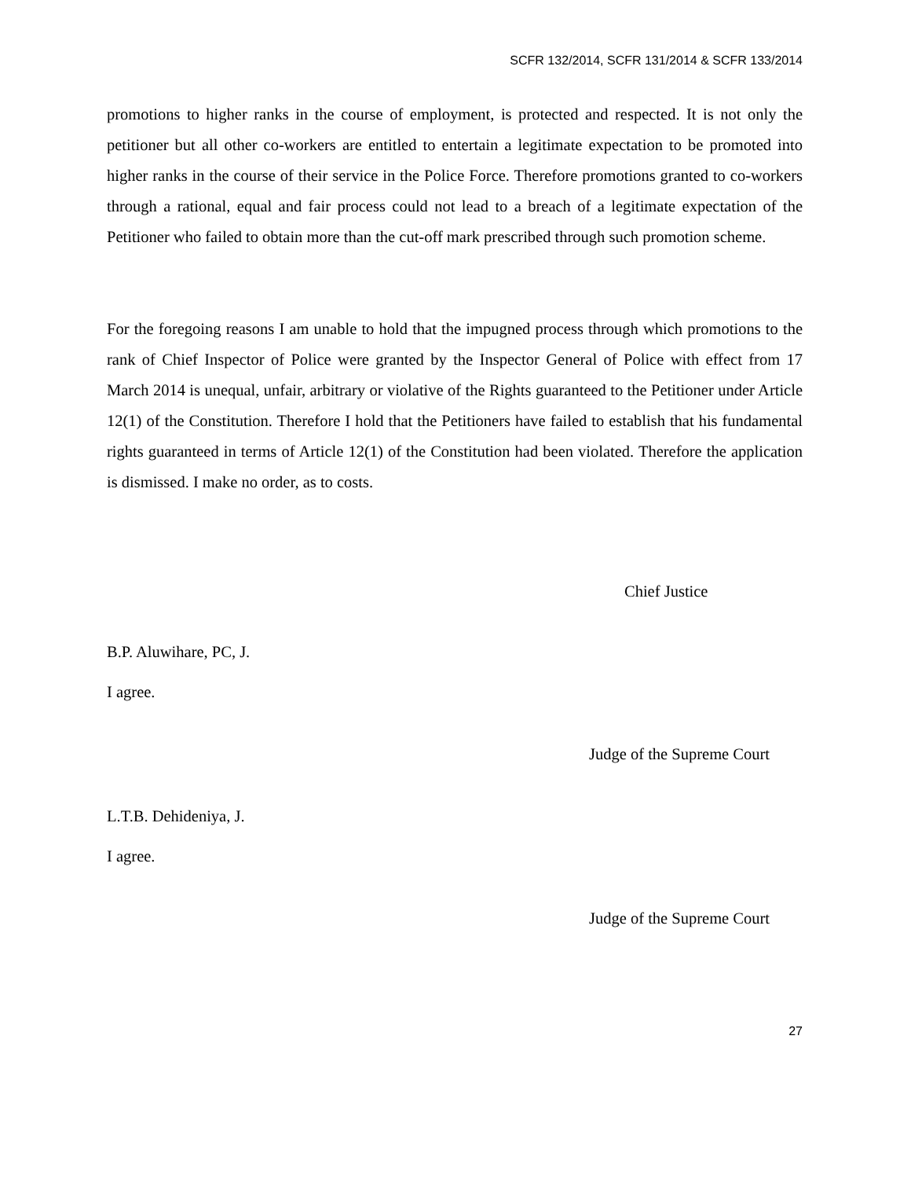SCFR 132/2014, SCFR 131/2014 & SCFR 133/2014
promotions to higher ranks in the course of employment, is protected and respected. It is not only the petitioner but all other co-workers are entitled to entertain a legitimate expectation to be promoted into higher ranks in the course of their service in the Police Force. Therefore promotions granted to co-workers through a rational, equal and fair process could not lead to a breach of a legitimate expectation of the Petitioner who failed to obtain more than the cut-off mark prescribed through such promotion scheme.
For the foregoing reasons I am unable to hold that the impugned process through which promotions to the rank of Chief Inspector of Police were granted by the Inspector General of Police with effect from 17 March 2014 is unequal, unfair, arbitrary or violative of the Rights guaranteed to the Petitioner under Article 12(1) of the Constitution. Therefore I hold that the Petitioners have failed to establish that his fundamental rights guaranteed in terms of Article 12(1) of the Constitution had been violated. Therefore the application is dismissed. I make no order, as to costs.
Chief Justice
B.P. Aluwihare, PC, J.
I agree.
Judge of the Supreme Court
L.T.B. Dehideniya, J.
I agree.
Judge of the Supreme Court
27